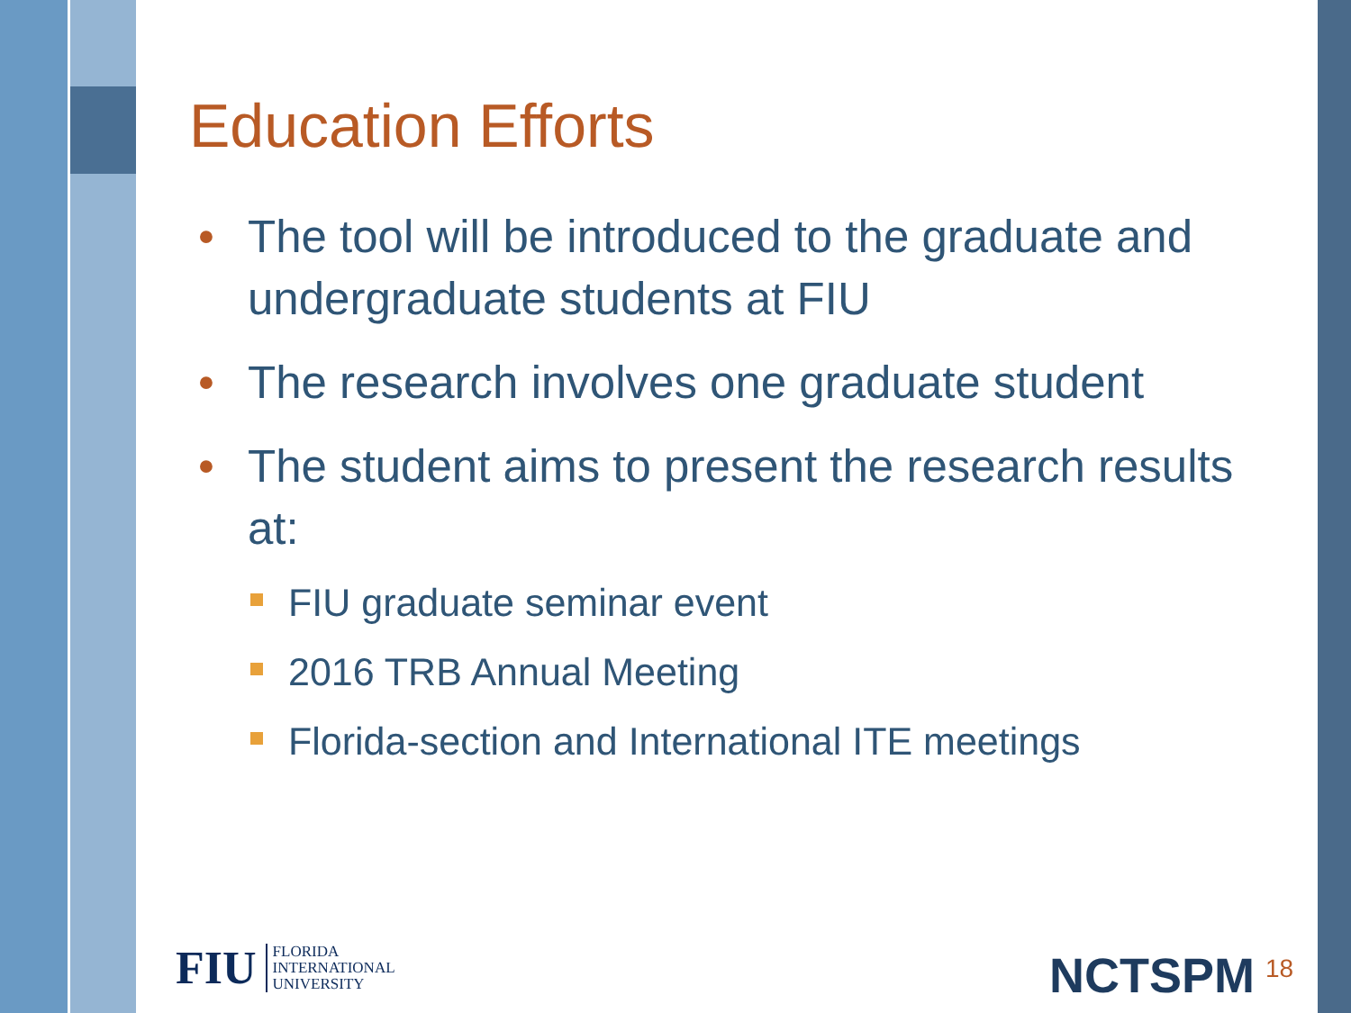Education Efforts
• The tool will be introduced to the graduate and undergraduate students at FIU
• The research involves one graduate student
• The student aims to present the research results at:
FIU graduate seminar event
2016 TRB Annual Meeting
Florida-section and International ITE meetings
FIU
FLORIDA
INTERNATIONAL
UNIVERSITY
NCTSPM 18